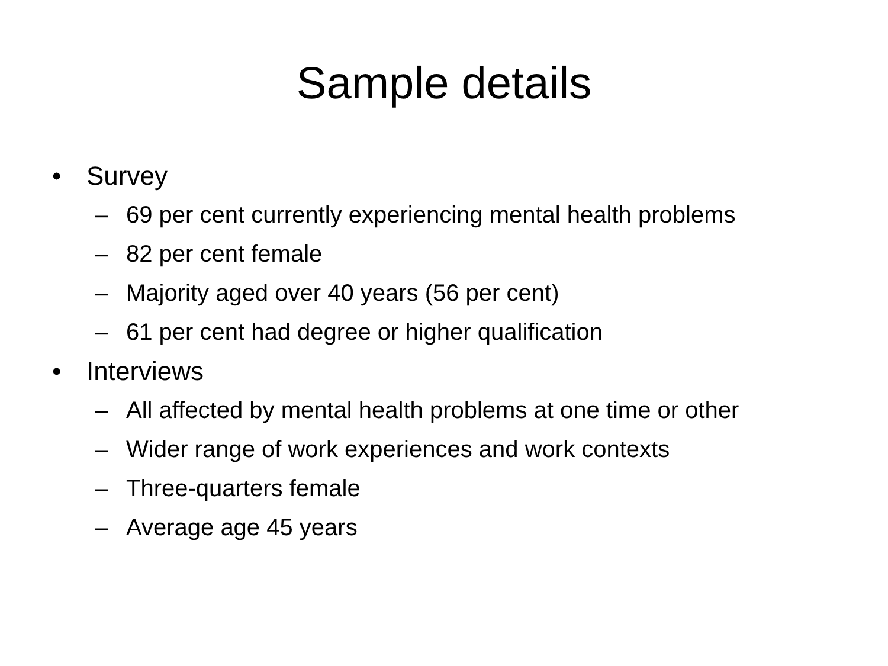Sample details
• Survey
– 69 per cent currently experiencing mental health problems
– 82 per cent female
– Majority aged over 40 years (56 per cent)
– 61 per cent had degree or higher qualification
• Interviews
– All affected by mental health problems at one time or other
– Wider range of work experiences and work contexts
– Three-quarters female
– Average age 45 years